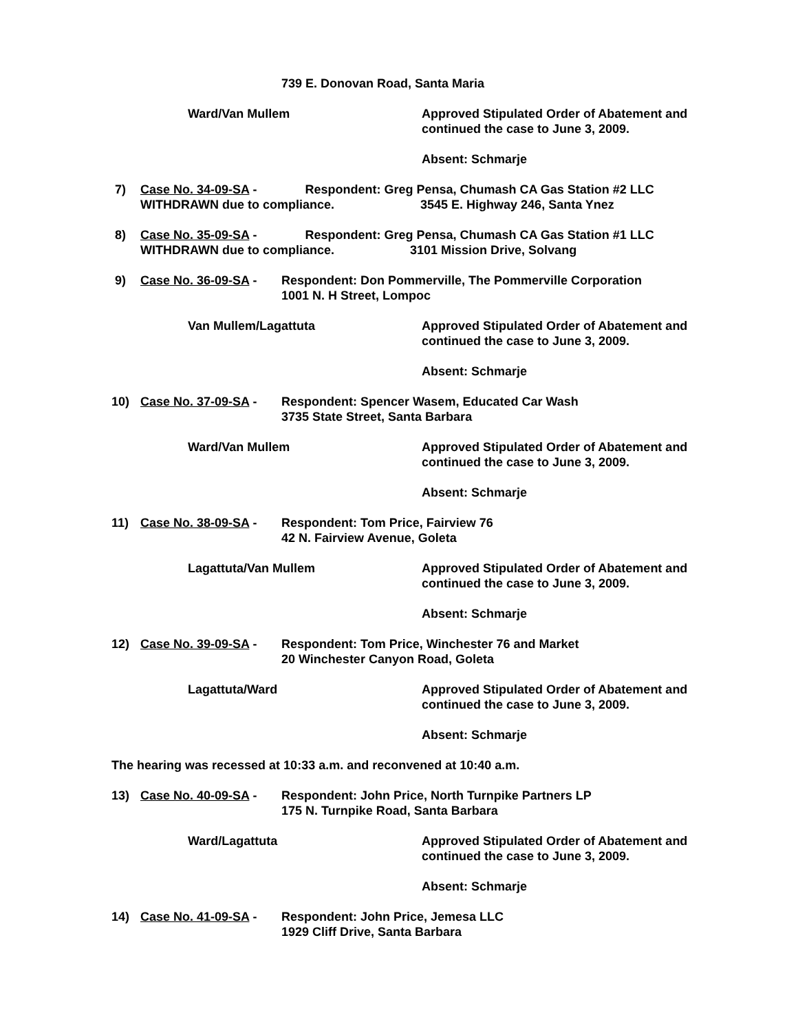739 E. Donovan Road, Santa Maria
Ward/Van Mullem Approved Stipulated Order of Abatement and
continued the case to June 3, 2009.
Absent: Schmarje
7) Case No. 34-09-SA - Respondent: Greg Pensa, Chumash CA Gas Station #2 LLC
WITHDRAWN due to compliance. 3545 E. Highway 246, Santa Ynez
8) Case No. 35-09-SA - Respondent: Greg Pensa, Chumash CA Gas Station #1 LLC
WITHDRAWN due to compliance. 3101 Mission Drive, Solvang
9) Case No. 36-09-SA -
Respondent: Don Pommerville, The Pommerville Corporation
1001 N. H Street, Lompoc
Van Mullem/Lagattuta Approved Stipulated Order of Abatement and
continued the case to June 3, 2009.
Absent: Schmarje
10) Case No. 37-09-SA -
Respondent: Spencer Wasem, Educated Car Wash
3735 State Street, Santa Barbara
Ward/Van Mullem Approved Stipulated Order of Abatement and
continued the case to June 3, 2009.
Absent: Schmarje
11) Case No. 38-09-SA -
Respondent: Tom Price, Fairview 76
42 N. Fairview Avenue, Goleta
Lagattuta/Van Mullem Approved Stipulated Order of Abatement and
continued the case to June 3, 2009.
Absent: Schmarje
12) Case No. 39-09-SA -
Respondent: Tom Price, Winchester 76 and Market
20 Winchester Canyon Road, Goleta
Lagattuta/Ward Approved Stipulated Order of Abatement and
continued the case to June 3, 2009.
Absent: Schmarje
The hearing was recessed at 10:33 a.m. and reconvened at 10:40 a.m.
13) Case No. 40-09-SA -
Respondent: John Price, North Turnpike Partners LP
175 N. Turnpike Road, Santa Barbara
Ward/Lagattuta Approved Stipulated Order of Abatement and
continued the case to June 3, 2009.
Absent: Schmarje
14) Case No. 41-09-SA -
Respondent: John Price, Jemesa LLC
1929 Cliff Drive, Santa Barbara